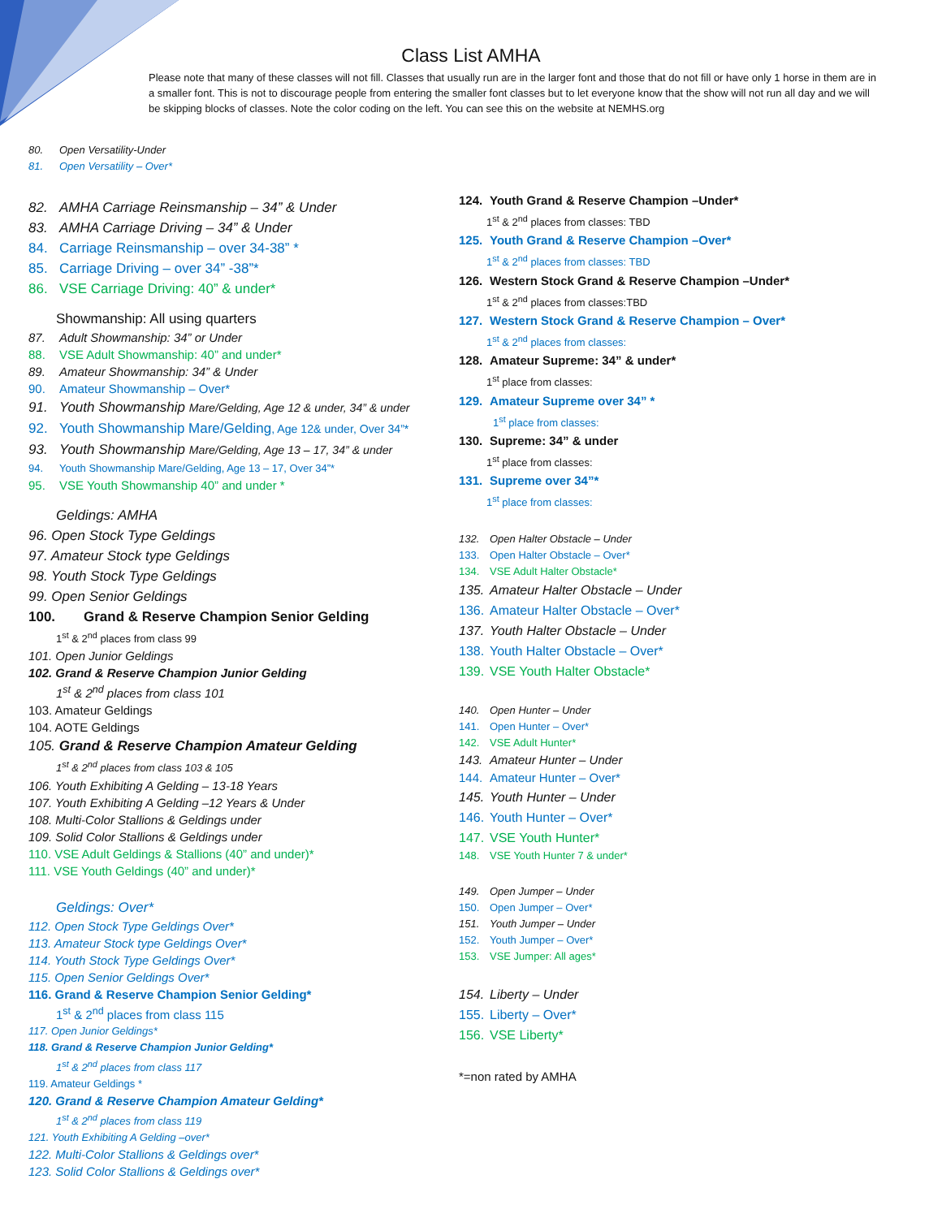Class List AMHA
Please note that many of these classes will not fill. Classes that usually run are in the larger font and those that do not fill or have only 1 horse in them are in a smaller font. This is not to discourage people from entering the smaller font classes but to let everyone know that the show will not run all day and we will be skipping blocks of classes. Note the color coding on the left. You can see this on the website at NEMHS.org
80. Open Versatility-Under
81. Open Versatility – Over*
82. AMHA Carriage Reinsmanship – 34” & Under
83. AMHA Carriage Driving – 34” & Under
84. Carriage Reinsmanship – over 34-38” *
85. Carriage Driving – over 34” -38”*
86. VSE Carriage Driving: 40” & under*
Showmanship: All using quarters
87. Adult Showmanship: 34” or Under
88. VSE Adult Showmanship: 40” and under*
89. Amateur Showmanship: 34” & Under
90. Amateur Showmanship – Over*
91. Youth Showmanship Mare/Gelding, Age 12 & under, 34” & under
92. Youth Showmanship Mare/Gelding, Age 12& under, Over 34”*
93. Youth Showmanship Mare/Gelding, Age 13 – 17, 34” & under
94. Youth Showmanship Mare/Gelding, Age 13 – 17, Over 34”*
95. VSE Youth Showmanship 40” and under *
Geldings: AMHA
96. Open Stock Type Geldings
97. Amateur Stock type Geldings
98. Youth Stock Type Geldings
99. Open Senior Geldings
100. Grand & Reserve Champion Senior Gelding
1<sup>st</sup> & 2<sup>nd</sup> places from class 99
101. Open Junior Geldings
102. Grand & Reserve Champion Junior Gelding
1<sup>st</sup> & 2<sup>nd</sup> places from class 101
103. Amateur Geldings
104. AOTE Geldings
105. Grand & Reserve Champion Amateur Gelding
1<sup>st</sup> & 2<sup>nd</sup> places from class 103 & 105
106. Youth Exhibiting A Gelding – 13-18 Years
107. Youth Exhibiting A Gelding –12 Years & Under
108. Multi-Color Stallions & Geldings under
109. Solid Color Stallions & Geldings under
110. VSE Adult Geldings & Stallions (40” and under)*
111. VSE Youth Geldings (40” and under)*
Geldings: Over*
112. Open Stock Type Geldings Over*
113. Amateur Stock type Geldings Over*
114. Youth Stock Type Geldings Over*
115. Open Senior Geldings Over*
116. Grand & Reserve Champion Senior Gelding*
1<sup>st</sup> & 2<sup>nd</sup> places from class 115
117. Open Junior Geldings*
118. Grand & Reserve Champion Junior Gelding*
1<sup>st</sup> & 2<sup>nd</sup> places from class 117
119. Amateur Geldings *
120. Grand & Reserve Champion Amateur Gelding*
1<sup>st</sup> & 2<sup>nd</sup> places from class 119
121. Youth Exhibiting A Gelding –over*
122. Multi-Color Stallions & Geldings over*
123. Solid Color Stallions & Geldings over*
124. Youth Grand & Reserve Champion –Under*
1<sup>st</sup> & 2<sup>nd</sup> places from classes: TBD
125. Youth Grand & Reserve Champion –Over*
1<sup>st</sup> & 2<sup>nd</sup> places from classes: TBD
126. Western Stock Grand & Reserve Champion –Under*
1<sup>st</sup> & 2<sup>nd</sup> places from classes:TBD
127. Western Stock Grand & Reserve Champion – Over*
1<sup>st</sup> & 2<sup>nd</sup> places from classes:
128. Amateur Supreme: 34” & under*
1<sup>st</sup> place from classes:
129. Amateur Supreme over 34” *
1<sup>st</sup> place from classes:
130. Supreme: 34” & under
1<sup>st</sup> place from classes:
131. Supreme over 34”*
1<sup>st</sup> place from classes:
132. Open Halter Obstacle – Under
133. Open Halter Obstacle – Over*
134. VSE Adult Halter Obstacle*
135. Amateur Halter Obstacle – Under
136. Amateur Halter Obstacle – Over*
137. Youth Halter Obstacle – Under
138. Youth Halter Obstacle – Over*
139. VSE Youth Halter Obstacle*
140. Open Hunter – Under
141. Open Hunter – Over*
142. VSE Adult Hunter*
143. Amateur Hunter – Under
144. Amateur Hunter – Over*
145. Youth Hunter – Under
146. Youth Hunter – Over*
147. VSE Youth Hunter*
148. VSE Youth Hunter 7 & under*
149. Open Jumper – Under
150. Open Jumper – Over*
151. Youth Jumper – Under
152. Youth Jumper – Over*
153. VSE Jumper: All ages*
154. Liberty – Under
155. Liberty – Over*
156. VSE Liberty*
*=non rated by AMHA